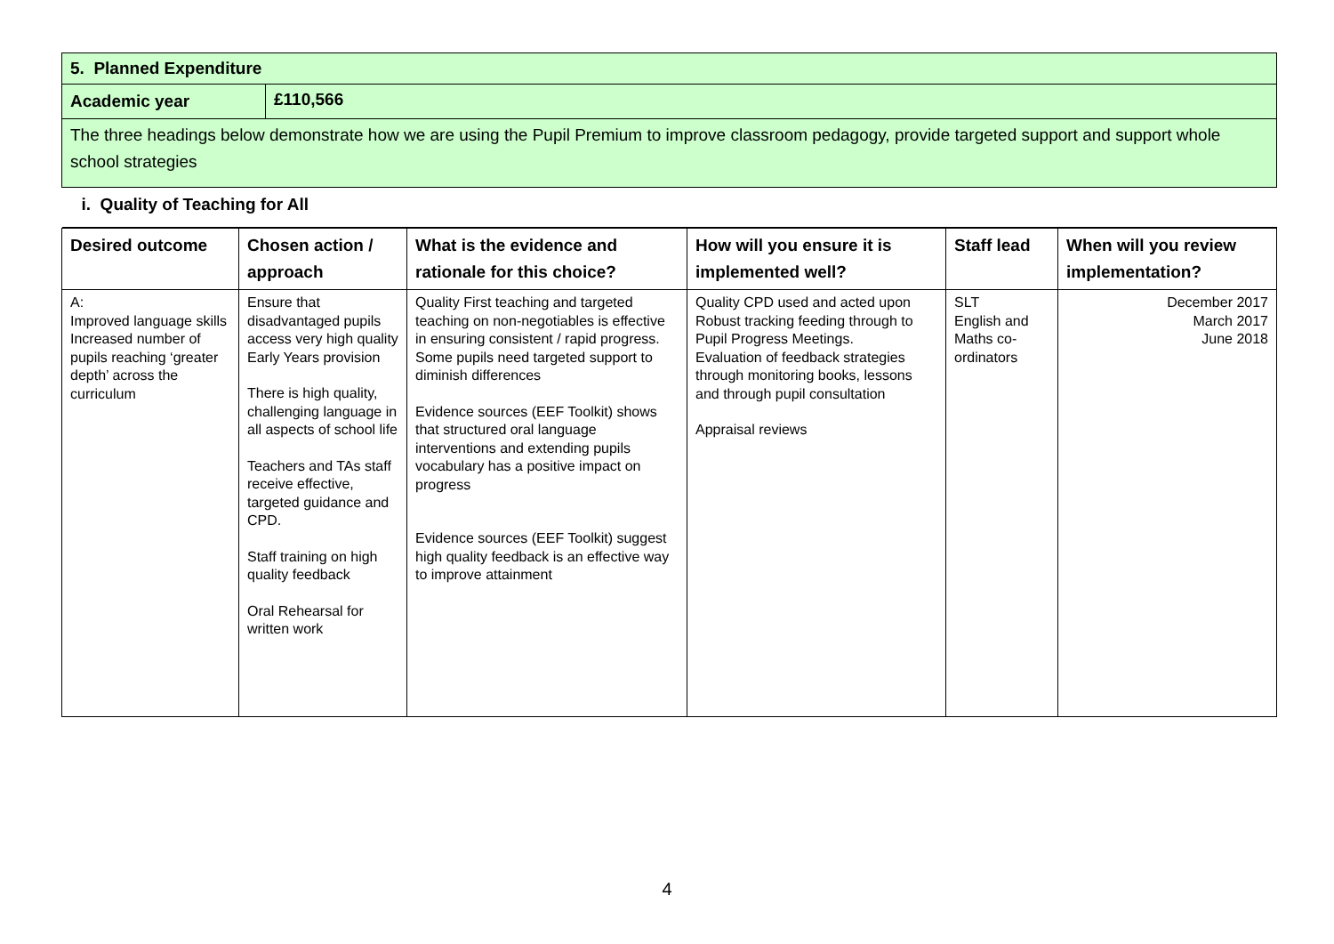| 5. Planned Expenditure | |
| Academic year | £110,566 |
| The three headings below demonstrate how we are using the Pupil Premium to improve classroom pedagogy, provide targeted support and support whole school strategies | |
| i. Quality of Teaching for All | |
| Desired outcome | Chosen action / approach | What is the evidence and rationale for this choice? | How will you ensure it is implemented well? | Staff lead | When will you review implementation? |
| --- | --- | --- | --- | --- | --- |
| A: Improved language skills Increased number of pupils reaching ‘greater depth’ across the curriculum | Ensure that disadvantaged pupils access very high quality Early Years provision There is high quality, challenging language in all aspects of school life Teachers and TAs staff receive effective, targeted guidance and CPD. Staff training on high quality feedback Oral Rehearsal for written work | Quality First teaching and targeted teaching on non-negotiables is effective in ensuring consistent / rapid progress. Some pupils need targeted support to diminish differences Evidence sources (EEF Toolkit) shows that structured oral language interventions and extending pupils vocabulary has a positive impact on progress Evidence sources (EEF Toolkit) suggest high quality feedback is an effective way to improve attainment | Quality CPD used and acted upon Robust tracking feeding through to Pupil Progress Meetings. Evaluation of feedback strategies through monitoring books, lessons and through pupil consultation Appraisal reviews | SLT English and Maths co-ordinators | December 2017 March 2017 June 2018 |
4